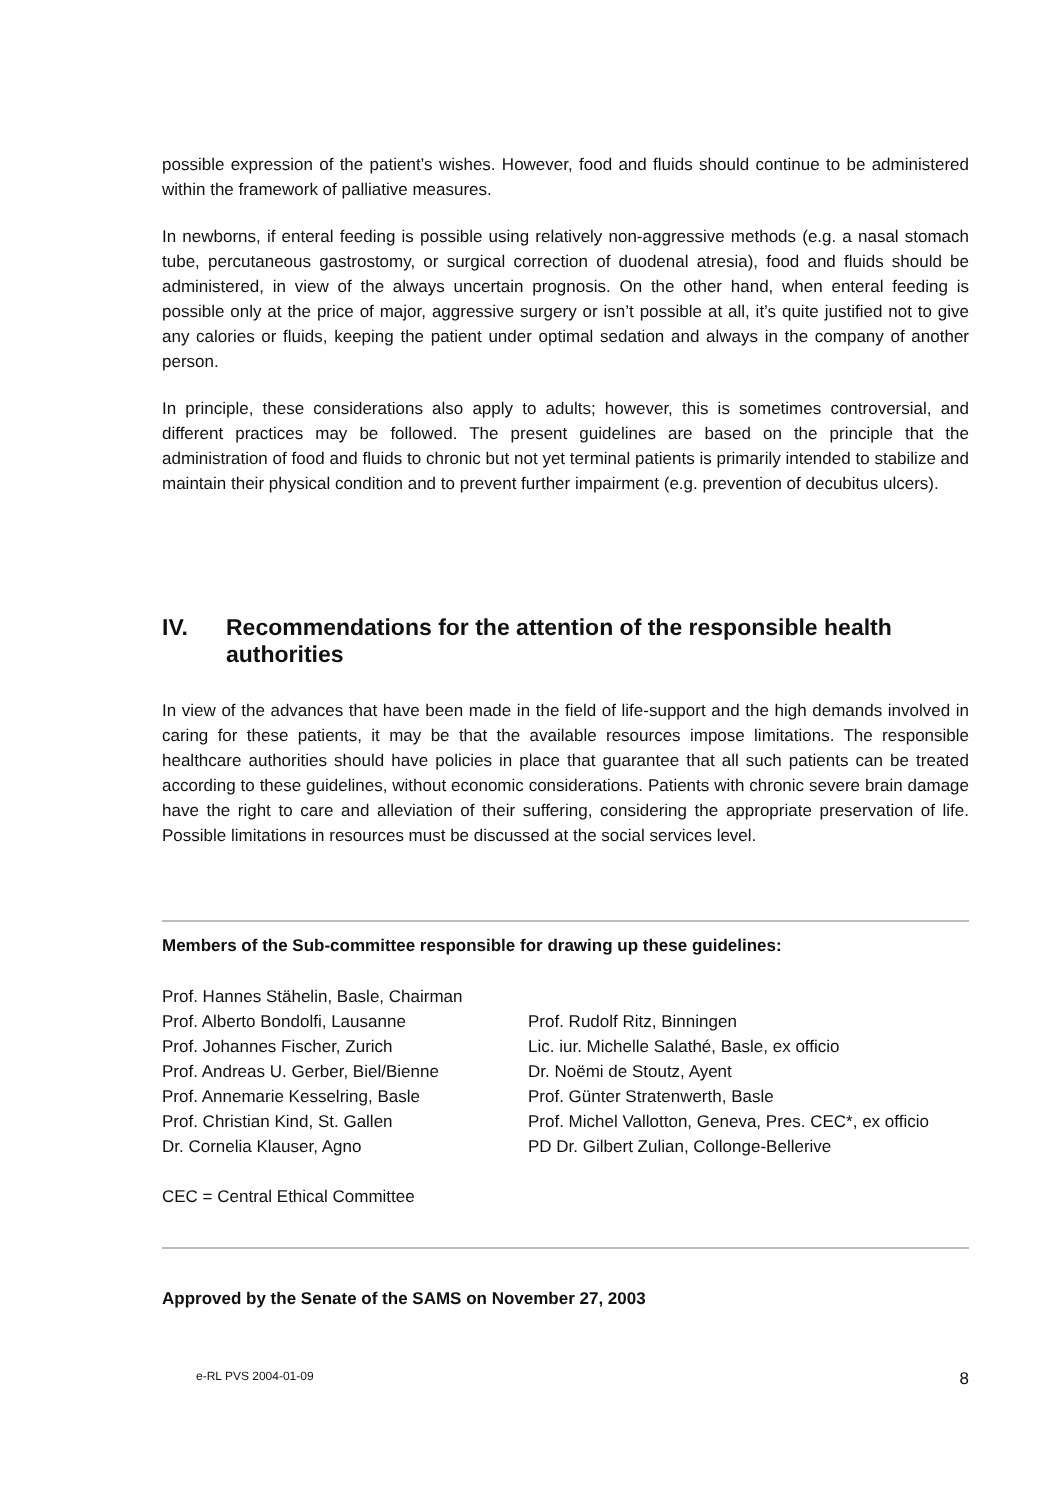possible expression of the patient’s wishes. However, food and fluids should continue to be administered within the framework of palliative measures.
In newborns, if enteral feeding is possible using relatively non-aggressive methods (e.g. a nasal stomach tube, percutaneous gastrostomy, or surgical correction of duodenal atresia), food and fluids should be administered, in view of the always uncertain prognosis. On the other hand, when enteral feeding is possible only at the price of major, aggressive surgery or isn’t possible at all, it’s quite justified not to give any calories or fluids, keeping the patient under optimal sedation and always in the company of another person.
In principle, these considerations also apply to adults; however, this is sometimes controversial, and different practices may be followed. The present guidelines are based on the principle that the administration of food and fluids to chronic but not yet terminal patients is primarily intended to stabilize and maintain their physical condition and to prevent further impairment (e.g. prevention of decubitus ulcers).
IV. Recommendations for the attention of the responsible health authorities
In view of the advances that have been made in the field of life-support and the high demands involved in caring for these patients, it may be that the available resources impose limitations. The responsible healthcare authorities should have policies in place that guarantee that all such patients can be treated according to these guidelines, without economic considerations. Patients with chronic severe brain damage have the right to care and alleviation of their suffering, considering the appropriate preservation of life. Possible limitations in resources must be discussed at the social services level.
Members of the Sub-committee responsible for drawing up these guidelines:
Prof. Hannes Stähelin, Basle, Chairman
Prof. Alberto Bondolfi, Lausanne
Prof. Johannes Fischer, Zurich
Prof. Andreas U. Gerber, Biel/Bienne
Prof. Annemarie Kesselring, Basle
Prof. Christian Kind, St. Gallen
Dr. Cornelia Klauser, Agno
Prof. Rudolf Ritz, Binningen
Lic. iur. Michelle Salathé, Basle, ex officio
Dr. Noëmi de Stoutz, Ayent
Prof. Günter Stratenwerth, Basle
Prof. Michel Vallotton, Geneva, Pres. CEC*, ex officio
PD Dr. Gilbert Zulian, Collonge-Bellerive
CEC = Central Ethical Committee
Approved by the Senate of the SAMS on November 27, 2003
e-RL PVS 2004-01-09 8